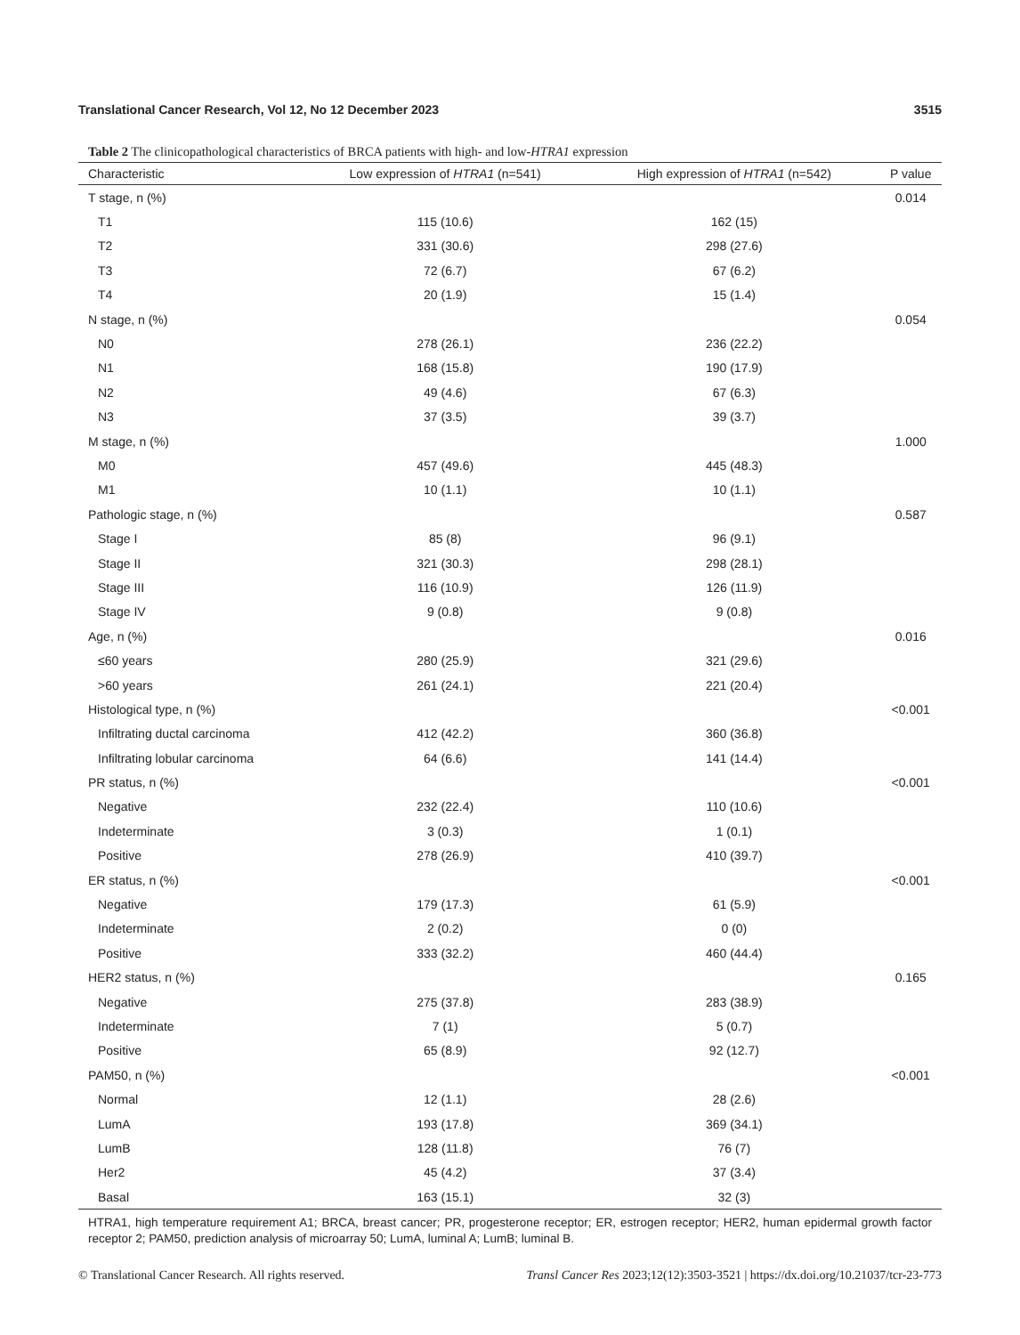Translational Cancer Research, Vol 12, No 12 December 2023 3515
Table 2 The clinicopathological characteristics of BRCA patients with high- and low-HTRA1 expression
| Characteristic | Low expression of HTRA1 (n=541) | High expression of HTRA1 (n=542) | P value |
| --- | --- | --- | --- |
| T stage, n (%) | | | 0.014 |
| T1 | 115 (10.6) | 162 (15) | |
| T2 | 331 (30.6) | 298 (27.6) | |
| T3 | 72 (6.7) | 67 (6.2) | |
| T4 | 20 (1.9) | 15 (1.4) | |
| N stage, n (%) | | | 0.054 |
| N0 | 278 (26.1) | 236 (22.2) | |
| N1 | 168 (15.8) | 190 (17.9) | |
| N2 | 49 (4.6) | 67 (6.3) | |
| N3 | 37 (3.5) | 39 (3.7) | |
| M stage, n (%) | | | 1.000 |
| M0 | 457 (49.6) | 445 (48.3) | |
| M1 | 10 (1.1) | 10 (1.1) | |
| Pathologic stage, n (%) | | | 0.587 |
| Stage I | 85 (8) | 96 (9.1) | |
| Stage II | 321 (30.3) | 298 (28.1) | |
| Stage III | 116 (10.9) | 126 (11.9) | |
| Stage IV | 9 (0.8) | 9 (0.8) | |
| Age, n (%) | | | 0.016 |
| ≤60 years | 280 (25.9) | 321 (29.6) | |
| >60 years | 261 (24.1) | 221 (20.4) | |
| Histological type, n (%) | | | <0.001 |
| Infiltrating ductal carcinoma | 412 (42.2) | 360 (36.8) | |
| Infiltrating lobular carcinoma | 64 (6.6) | 141 (14.4) | |
| PR status, n (%) | | | <0.001 |
| Negative | 232 (22.4) | 110 (10.6) | |
| Indeterminate | 3 (0.3) | 1 (0.1) | |
| Positive | 278 (26.9) | 410 (39.7) | |
| ER status, n (%) | | | <0.001 |
| Negative | 179 (17.3) | 61 (5.9) | |
| Indeterminate | 2 (0.2) | 0 (0) | |
| Positive | 333 (32.2) | 460 (44.4) | |
| HER2 status, n (%) | | | 0.165 |
| Negative | 275 (37.8) | 283 (38.9) | |
| Indeterminate | 7 (1) | 5 (0.7) | |
| Positive | 65 (8.9) | 92 (12.7) | |
| PAM50, n (%) | | | <0.001 |
| Normal | 12 (1.1) | 28 (2.6) | |
| LumA | 193 (17.8) | 369 (34.1) | |
| LumB | 128 (11.8) | 76 (7) | |
| Her2 | 45 (4.2) | 37 (3.4) | |
| Basal | 163 (15.1) | 32 (3) | |
HTRA1, high temperature requirement A1; BRCA, breast cancer; PR, progesterone receptor; ER, estrogen receptor; HER2, human epidermal growth factor receptor 2; PAM50, prediction analysis of microarray 50; LumA, luminal A; LumB; luminal B.
© Translational Cancer Research. All rights reserved. Transl Cancer Res 2023;12(12):3503-3521 | https://dx.doi.org/10.21037/tcr-23-773